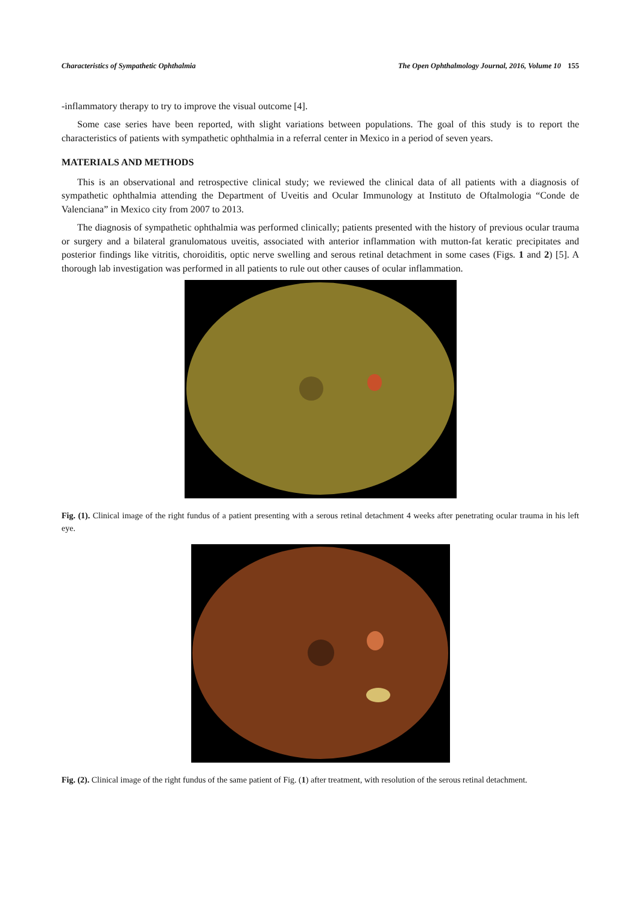Characteristics of Sympathetic Ophthalmia The Open Ophthalmology Journal, 2016, Volume 10 155
-inflammatory therapy to try to improve the visual outcome [4].
Some case series have been reported, with slight variations between populations. The goal of this study is to report the characteristics of patients with sympathetic ophthalmia in a referral center in Mexico in a period of seven years.
MATERIALS AND METHODS
This is an observational and retrospective clinical study; we reviewed the clinical data of all patients with a diagnosis of sympathetic ophthalmia attending the Department of Uveitis and Ocular Immunology at Instituto de Oftalmologia “Conde de Valenciana” in Mexico city from 2007 to 2013.
The diagnosis of sympathetic ophthalmia was performed clinically; patients presented with the history of previous ocular trauma or surgery and a bilateral granulomatous uveitis, associated with anterior inflammation with mutton-fat keratic precipitates and posterior findings like vitritis, choroiditis, optic nerve swelling and serous retinal detachment in some cases (Figs. 1 and 2) [5]. A thorough lab investigation was performed in all patients to rule out other causes of ocular inflammation.
Fig. (1). Clinical image of the right fundus of a patient presenting with a serous retinal detachment 4 weeks after penetrating ocular trauma in his left eye.
Fig. (2). Clinical image of the right fundus of the same patient of Fig. (1) after treatment, with resolution of the serous retinal detachment.